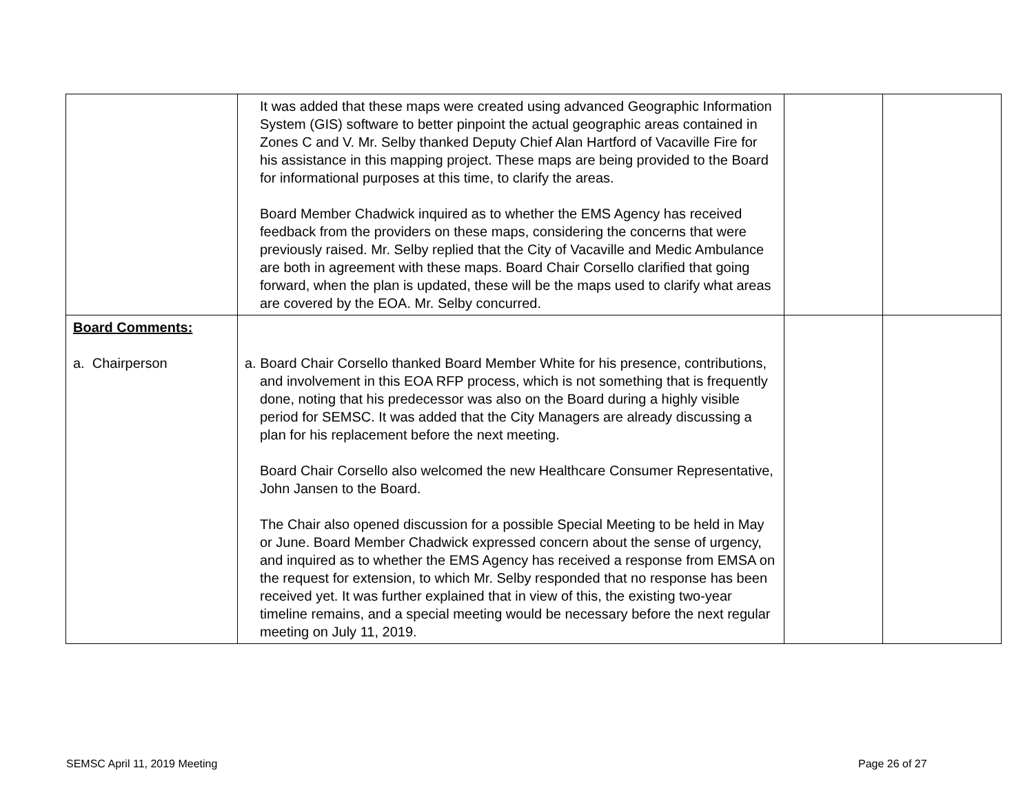| | It was added that these maps were created using advanced Geographic Information System (GIS) software to better pinpoint the actual geographic areas contained in Zones C and V. Mr. Selby thanked Deputy Chief Alan Hartford of Vacaville Fire for his assistance in this mapping project. These maps are being provided to the Board for informational purposes at this time, to clarify the areas. Board Member Chadwick inquired as to whether the EMS Agency has received feedback from the providers on these maps, considering the concerns that were previously raised. Mr. Selby replied that the City of Vacaville and Medic Ambulance are both in agreement with these maps. Board Chair Corsello clarified that going forward, when the plan is updated, these will be the maps used to clarify what areas are covered by the EOA. Mr. Selby concurred. | | |
| Board Comments: a. Chairperson | a. Board Chair Corsello thanked Board Member White for his presence, contributions, and involvement in this EOA RFP process, which is not something that is frequently done, noting that his predecessor was also on the Board during a highly visible period for SEMSC. It was added that the City Managers are already discussing a plan for his replacement before the next meeting. Board Chair Corsello also welcomed the new Healthcare Consumer Representative, John Jansen to the Board. The Chair also opened discussion for a possible Special Meeting to be held in May or June. Board Member Chadwick expressed concern about the sense of urgency, and inquired as to whether the EMS Agency has received a response from EMSA on the request for extension, to which Mr. Selby responded that no response has been received yet. It was further explained that in view of this, the existing two-year timeline remains, and a special meeting would be necessary before the next regular meeting on July 11, 2019. | | |
SEMSC April 11, 2019 Meeting Page 26 of 27